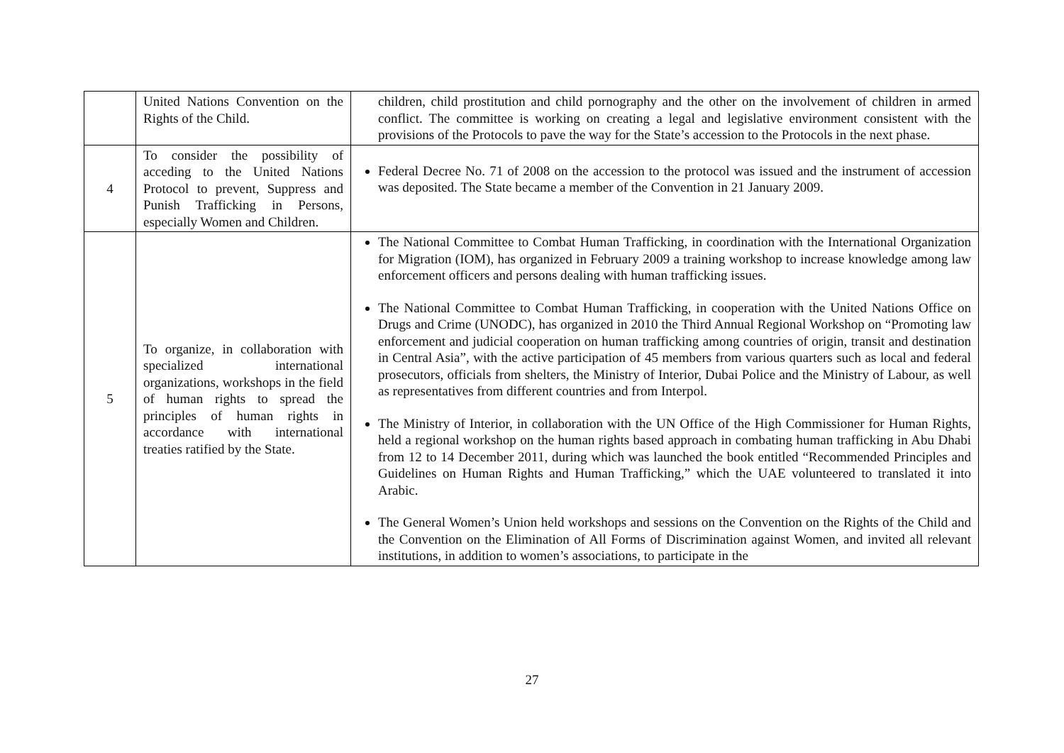| | United Nations Convention on the Rights of the Child. | children, child prostitution and child pornography and the other on the involvement of children in armed conflict. The committee is working on creating a legal and legislative environment consistent with the provisions of the Protocols to pave the way for the State’s accession to the Protocols in the next phase. |
| 4 | To consider the possibility of acceding to the United Nations Protocol to prevent, Suppress and Punish Trafficking in Persons, especially Women and Children. | Federal Decree No. 71 of 2008 on the accession to the protocol was issued and the instrument of accession was deposited. The State became a member of the Convention in 21 January 2009. |
| 5 | To organize, in collaboration with specialized international organizations, workshops in the field of human rights to spread the principles of human rights in accordance with international treaties ratified by the State. | The National Committee to Combat Human Trafficking, in coordination with the International Organization for Migration (IOM), has organized in February 2009 a training workshop to increase knowledge among law enforcement officers and persons dealing with human trafficking issues. The National Committee to Combat Human Trafficking, in cooperation with the United Nations Office on Drugs and Crime (UNODC), has organized in 2010 the Third Annual Regional Workshop on “Promoting law enforcement and judicial cooperation on human trafficking among countries of origin, transit and destination in Central Asia”, with the active participation of 45 members from various quarters such as local and federal prosecutors, officials from shelters, the Ministry of Interior, Dubai Police and the Ministry of Labour, as well as representatives from different countries and from Interpol. The Ministry of Interior, in collaboration with the UN Office of the High Commissioner for Human Rights, held a regional workshop on the human rights based approach in combating human trafficking in Abu Dhabi from 12 to 14 December 2011, during which was launched the book entitled “Recommended Principles and Guidelines on Human Rights and Human Trafficking,” which the UAE volunteered to translated it into Arabic. The General Women’s Union held workshops and sessions on the Convention on the Rights of the Child and the Convention on the Elimination of All Forms of Discrimination against Women, and invited all relevant institutions, in addition to women’s associations, to participate in the |
27